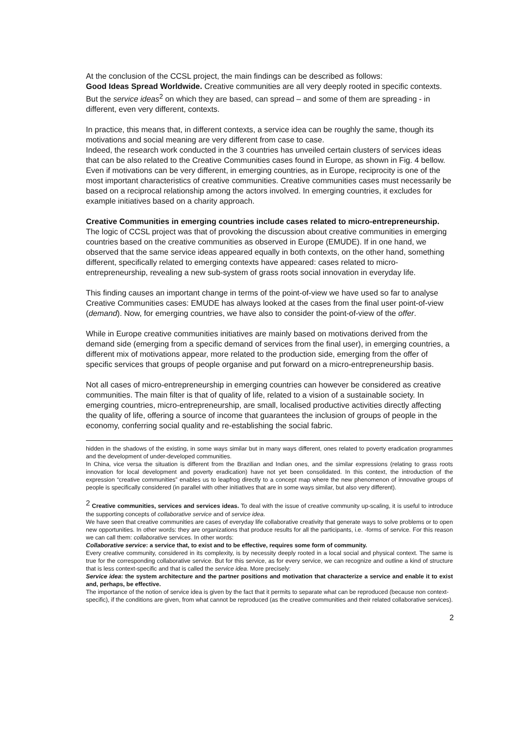At the conclusion of the CCSL project, the main findings can be described as follows:
Good Ideas Spread Worldwide. Creative communities are all very deeply rooted in specific contexts. But the service ideas<sup>2</sup> on which they are based, can spread – and some of them are spreading - in different, even very different, contexts.
In practice, this means that, in different contexts, a service idea can be roughly the same, though its motivations and social meaning are very different from case to case.
Indeed, the research work conducted in the 3 countries has unveiled certain clusters of services ideas that can be also related to the Creative Communities cases found in Europe, as shown in Fig. 4 bellow.
Even if motivations can be very different, in emerging countries, as in Europe, reciprocity is one of the most important characteristics of creative communities. Creative communities cases must necessarily be based on a reciprocal relationship among the actors involved. In emerging countries, it excludes for example initiatives based on a charity approach.
Creative Communities in emerging countries include cases related to micro-entrepreneurship. The logic of CCSL project was that of provoking the discussion about creative communities in emerging countries based on the creative communities as observed in Europe (EMUDE). If in one hand, we observed that the same service ideas appeared equally in both contexts, on the other hand, something different, specifically related to emerging contexts have appeared: cases related to micro-entrepreneurship, revealing a new sub-system of grass roots social innovation in everyday life.
This finding causes an important change in terms of the point-of-view we have used so far to analyse Creative Communities cases: EMUDE has always looked at the cases from the final user point-of-view (demand). Now, for emerging countries, we have also to consider the point-of-view of the offer.
While in Europe creative communities initiatives are mainly based on motivations derived from the demand side (emerging from a specific demand of services from the final user), in emerging countries, a different mix of motivations appear, more related to the production side, emerging from the offer of specific services that groups of people organise and put forward on a micro-entrepreneurship basis.
Not all cases of micro-entrepreneurship in emerging countries can however be considered as creative communities. The main filter is that of quality of life, related to a vision of a sustainable society. In emerging countries, micro-entrepreneurship, are small, localised productive activities directly affecting the quality of life, offering a source of income that guarantees the inclusion of groups of people in the economy, conferring social quality and re-establishing the social fabric.
hidden in the shadows of the existing, in some ways similar but in many ways different, ones related to poverty eradication programmes and the development of under-developed communities.
In China, vice versa the situation is different from the Brazilian and Indian ones, and the similar expressions (relating to grass roots innovation for local development and poverty eradication) have not yet been consolidated. In this context, the introduction of the expression “creative communities” enables us to leapfrog directly to a concept map where the new phenomenon of innovative groups of people is specifically considered (in parallel with other initiatives that are in some ways similar, but also very different).
<sup>2</sup> Creative communities, services and services ideas. To deal with the issue of creative community up-scaling, it is useful to introduce the supporting concepts of collaborative service and of service idea.
We have seen that creative communities are cases of everyday life collaborative creativity that generate ways to solve problems or to open new opportunities. In other words: they are organizations that produce results for all the participants, i.e. -forms of service. For this reason we can call them: collaborative services. In other words:
Collaborative service: a service that, to exist and to be effective, requires some form of community.
Every creative community, considered in its complexity, is by necessity deeply rooted in a local social and physical context. The same is true for the corresponding collaborative service. But for this service, as for every service, we can recognize and outline a kind of structure that is less context-specific and that is called the service idea. More precisely:
Service idea: the system architecture and the partner positions and motivation that characterize a service and enable it to exist and, perhaps, be effective.
The importance of the notion of service idea is given by the fact that it permits to separate what can be reproduced (because non context-specific), if the conditions are given, from what cannot be reproduced (as the creative communities and their related collaborative services).
2